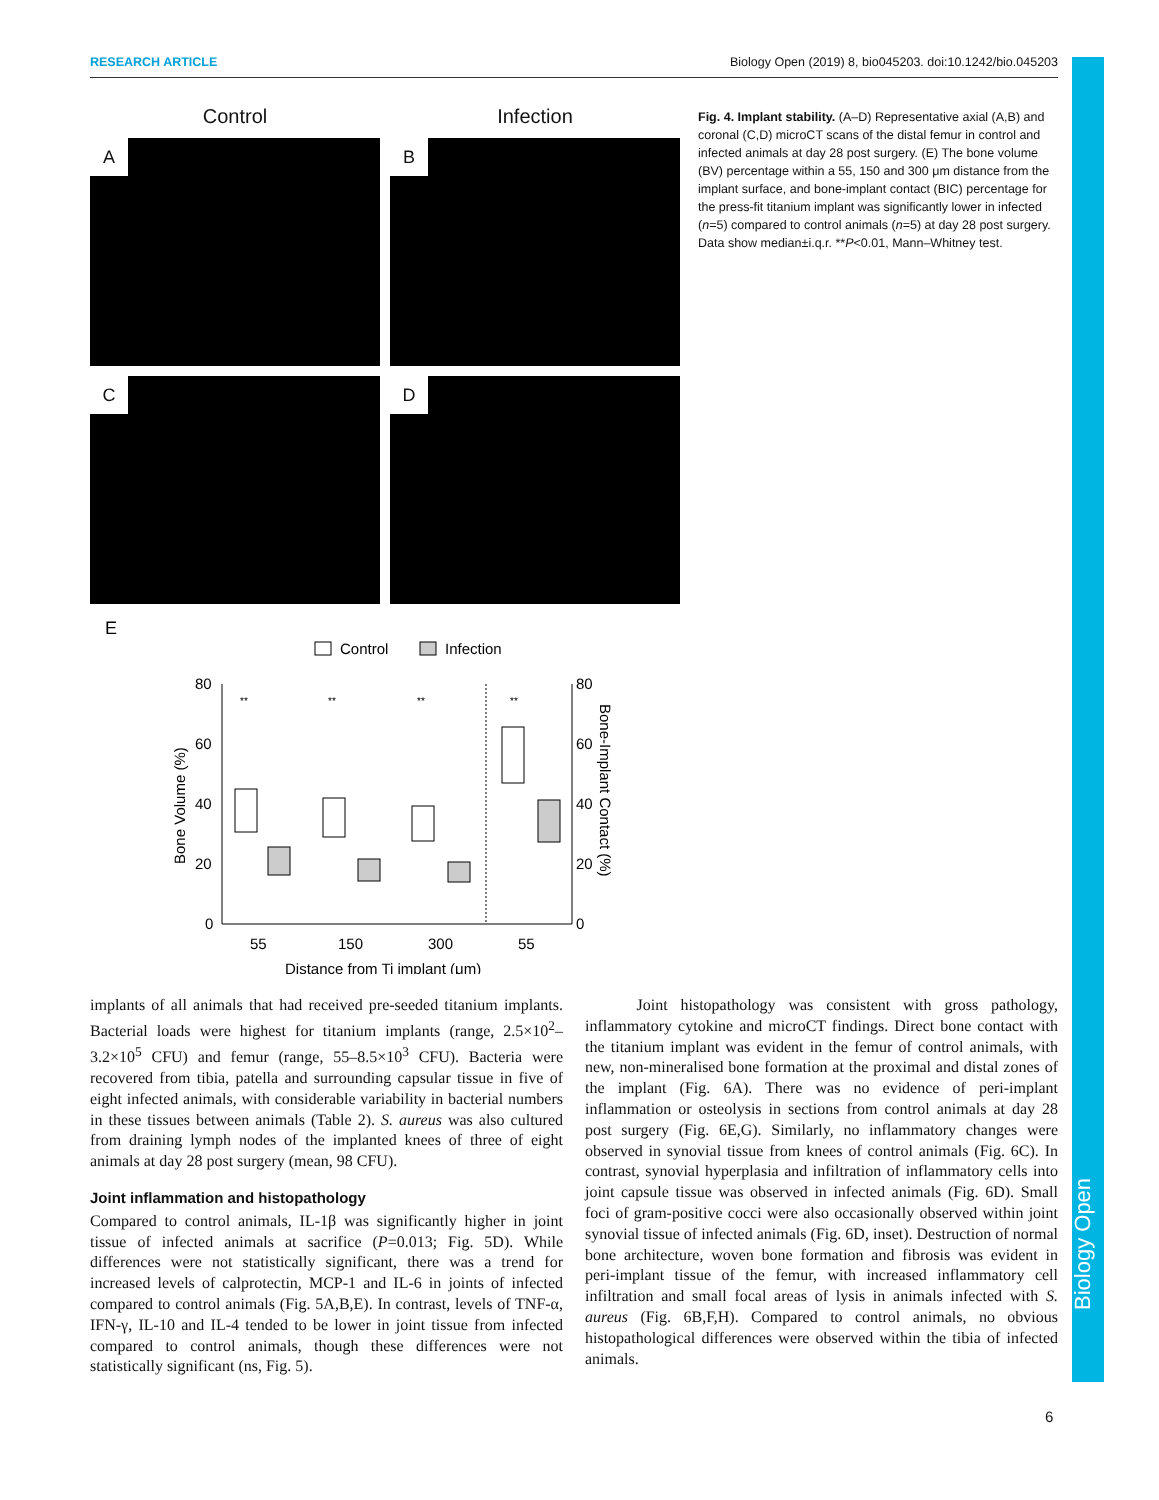RESEARCH ARTICLE Biology Open (2019) 8, bio045203. doi:10.1242/bio.045203
Control
Infection
A
B
C
D
E
Control
Infection
80
60
40
20
0
80
60
40
20
0
55
150
300
55
Distance from Ti implant (μm)
Bone Volume (%)
Bone-Implant Contact (%)
**
**
**
**
Fig. 4. Implant stability. (A–D) Representative axial (A,B) and coronal (C,D) microCT scans of the distal femur in control and infected animals at day 28 post surgery. (E) The bone volume (BV) percentage within a 55, 150 and 300 μm distance from the implant surface, and bone-implant contact (BIC) percentage for the press-fit titanium implant was significantly lower in infected (n=5) compared to control animals (n=5) at day 28 post surgery. Data show median±i.q.r. **P<0.01, Mann–Whitney test.
implants of all animals that had received pre-seeded titanium implants. Bacterial loads were highest for titanium implants (range, 2.5×10<sup>2</sup>–3.2×10<sup>5</sup> CFU) and femur (range, 55–8.5×10<sup>3</sup> CFU). Bacteria were recovered from tibia, patella and surrounding capsular tissue in five of eight infected animals, with considerable variability in bacterial numbers in these tissues between animals (Table 2). S. aureus was also cultured from draining lymph nodes of the implanted knees of three of eight animals at day 28 post surgery (mean, 98 CFU).
Joint inflammation and histopathology
Compared to control animals, IL-1β was significantly higher in joint tissue of infected animals at sacrifice (P=0.013; Fig. 5D). While differences were not statistically significant, there was a trend for increased levels of calprotectin, MCP-1 and IL-6 in joints of infected compared to control animals (Fig. 5A,B,E). In contrast, levels of TNF-α, IFN-γ, IL-10 and IL-4 tended to be lower in joint tissue from infected compared to control animals, though these differences were not statistically significant (ns, Fig. 5).
Joint histopathology was consistent with gross pathology, inflammatory cytokine and microCT findings. Direct bone contact with the titanium implant was evident in the femur of control animals, with new, non-mineralised bone formation at the proximal and distal zones of the implant (Fig. 6A). There was no evidence of peri-implant inflammation or osteolysis in sections from control animals at day 28 post surgery (Fig. 6E,G). Similarly, no inflammatory changes were observed in synovial tissue from knees of control animals (Fig. 6C). In contrast, synovial hyperplasia and infiltration of inflammatory cells into joint capsule tissue was observed in infected animals (Fig. 6D). Small foci of gram-positive cocci were also occasionally observed within joint synovial tissue of infected animals (Fig. 6D, inset). Destruction of normal bone architecture, woven bone formation and fibrosis was evident in peri-implant tissue of the femur, with increased inflammatory cell infiltration and small focal areas of lysis in animals infected with S. aureus (Fig. 6B,F,H). Compared to control animals, no obvious histopathological differences were observed within the tibia of infected animals.
6
Biology Open